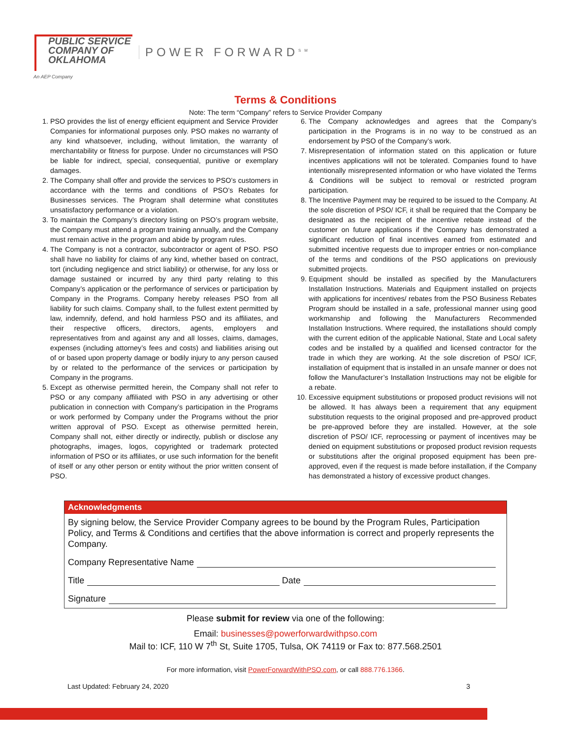PUBLIC SERVICE
COMPANY OF
OKLAHOMA
An AEP Company
POWER FORWARD<sup>SM</sup>
Terms & Conditions
Note: The term “Company” refers to Service Provider Company
1. PSO provides the list of energy efficient equipment and Service Provider Companies for informational purposes only. PSO makes no warranty of any kind whatsoever, including, without limitation, the warranty of merchantability or fitness for purpose. Under no circumstances will PSO be liable for indirect, special, consequential, punitive or exemplary damages.
2. The Company shall offer and provide the services to PSO’s customers in accordance with the terms and conditions of PSO’s Rebates for Businesses services. The Program shall determine what constitutes unsatisfactory performance or a violation.
3. To maintain the Company’s directory listing on PSO’s program website, the Company must attend a program training annually, and the Company must remain active in the program and abide by program rules.
4. The Company is not a contractor, subcontractor or agent of PSO. PSO shall have no liability for claims of any kind, whether based on contract, tort (including negligence and strict liability) or otherwise, for any loss or damage sustained or incurred by any third party relating to this Company’s application or the performance of services or participation by Company in the Programs. Company hereby releases PSO from all liability for such claims. Company shall, to the fullest extent permitted by law, indemnify, defend, and hold harmless PSO and its affiliates, and their respective officers, directors, agents, employers and representatives from and against any and all losses, claims, damages, expenses (including attorney’s fees and costs) and liabilities arising out of or based upon property damage or bodily injury to any person caused by or related to the performance of the services or participation by Company in the programs.
5. Except as otherwise permitted herein, the Company shall not refer to PSO or any company affiliated with PSO in any advertising or other publication in connection with Company’s participation in the Programs or work performed by Company under the Programs without the prior written approval of PSO. Except as otherwise permitted herein, Company shall not, either directly or indirectly, publish or disclose any photographs, images, logos, copyrighted or trademark protected information of PSO or its affiliates, or use such information for the benefit of itself or any other person or entity without the prior written consent of PSO.
6. The Company acknowledges and agrees that the Company’s participation in the Programs is in no way to be construed as an endorsement by PSO of the Company’s work.
7. Misrepresentation of information stated on this application or future incentives applications will not be tolerated. Companies found to have intentionally misrepresented information or who have violated the Terms & Conditions will be subject to removal or restricted program participation.
8. The Incentive Payment may be required to be issued to the Company. At the sole discretion of PSO/ ICF, it shall be required that the Company be designated as the recipient of the incentive rebate instead of the customer on future applications if the Company has demonstrated a significant reduction of final incentives earned from estimated and submitted incentive requests due to improper entries or non-compliance of the terms and conditions of the PSO applications on previously submitted projects.
9. Equipment should be installed as specified by the Manufacturers Installation Instructions. Materials and Equipment installed on projects with applications for incentives/ rebates from the PSO Business Rebates Program should be installed in a safe, professional manner using good workmanship and following the Manufacturers Recommended Installation Instructions. Where required, the installations should comply with the current edition of the applicable National, State and Local safety codes and be installed by a qualified and licensed contractor for the trade in which they are working. At the sole discretion of PSO/ ICF, installation of equipment that is installed in an unsafe manner or does not follow the Manufacturer’s Installation Instructions may not be eligible for a rebate.
10. Excessive equipment substitutions or proposed product revisions will not be allowed. It has always been a requirement that any equipment substitution requests to the original proposed and pre-approved product be pre-approved before they are installed. However, at the sole discretion of PSO/ ICF, reprocessing or payment of incentives may be denied on equipment substitutions or proposed product revision requests or substitutions after the original proposed equipment has been pre-approved, even if the request is made before installation, if the Company has demonstrated a history of excessive product changes.
Acknowledgments
By signing below, the Service Provider Company agrees to be bound by the Program Rules, Participation Policy, and Terms & Conditions and certifies that the above information is correct and properly represents the Company.
Company Representative Name
Title Date
Signature
Please submit for review via one of the following:
Email: businesses@powerforwardwithpso.com
Mail to: ICF, 110 W 7<sup>th</sup> St, Suite 1705, Tulsa, OK 74119 or Fax to: 877.568.2501
For more information, visit PowerForwardWithPSO.com, or call 888.776.1366.
Last Updated: February 24, 2020 3